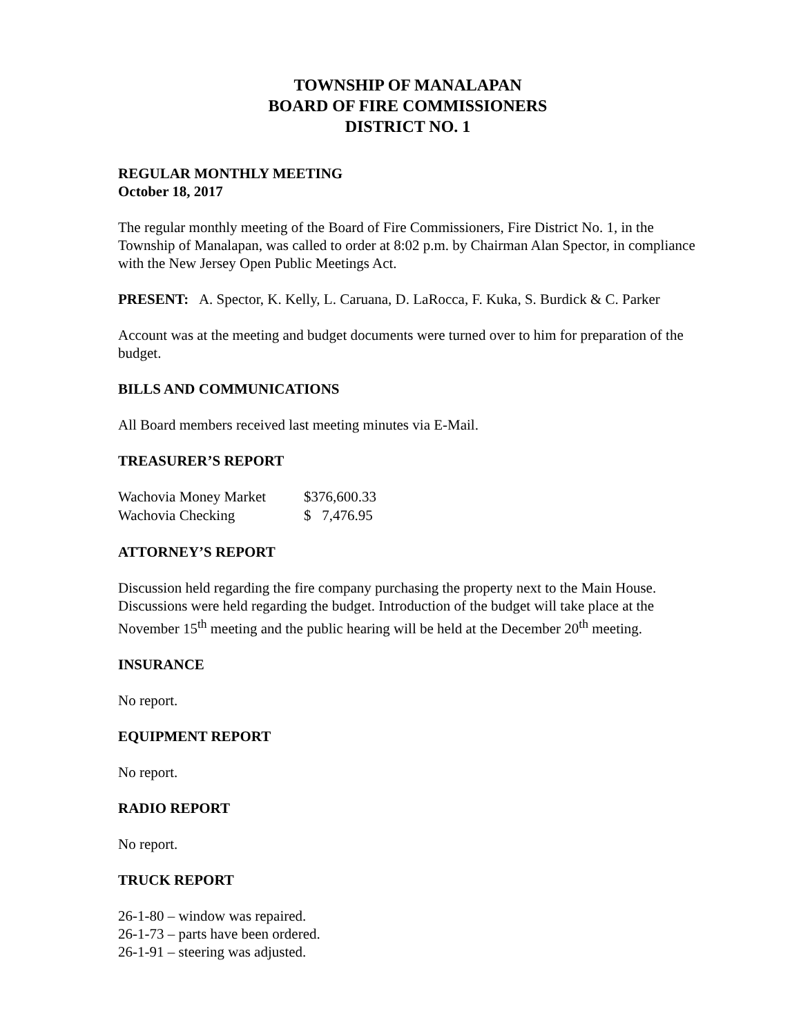TOWNSHIP OF MANALAPAN
BOARD OF FIRE COMMISSIONERS
DISTRICT NO. 1
REGULAR MONTHLY MEETING
October 18, 2017
The regular monthly meeting of the Board of Fire Commissioners, Fire District No. 1, in the Township of Manalapan, was called to order at 8:02 p.m. by Chairman Alan Spector, in compliance with the New Jersey Open Public Meetings Act.
PRESENT: A. Spector, K. Kelly, L. Caruana, D. LaRocca, F. Kuka, S. Burdick & C. Parker
Account was at the meeting and budget documents were turned over to him for preparation of the budget.
BILLS AND COMMUNICATIONS
All Board members received last meeting minutes via E-Mail.
TREASURER’S REPORT
| Wachovia Money Market | $376,600.33 |
| Wachovia Checking | $ 7,476.95 |
ATTORNEY’S REPORT
Discussion held regarding the fire company purchasing the property next to the Main House. Discussions were held regarding the budget. Introduction of the budget will take place at the November 15<sup>th</sup> meeting and the public hearing will be held at the December 20<sup>th</sup> meeting.
INSURANCE
No report.
EQUIPMENT REPORT
No report.
RADIO REPORT
No report.
TRUCK REPORT
26-1-80 – window was repaired.
26-1-73 – parts have been ordered.
26-1-91 – steering was adjusted.